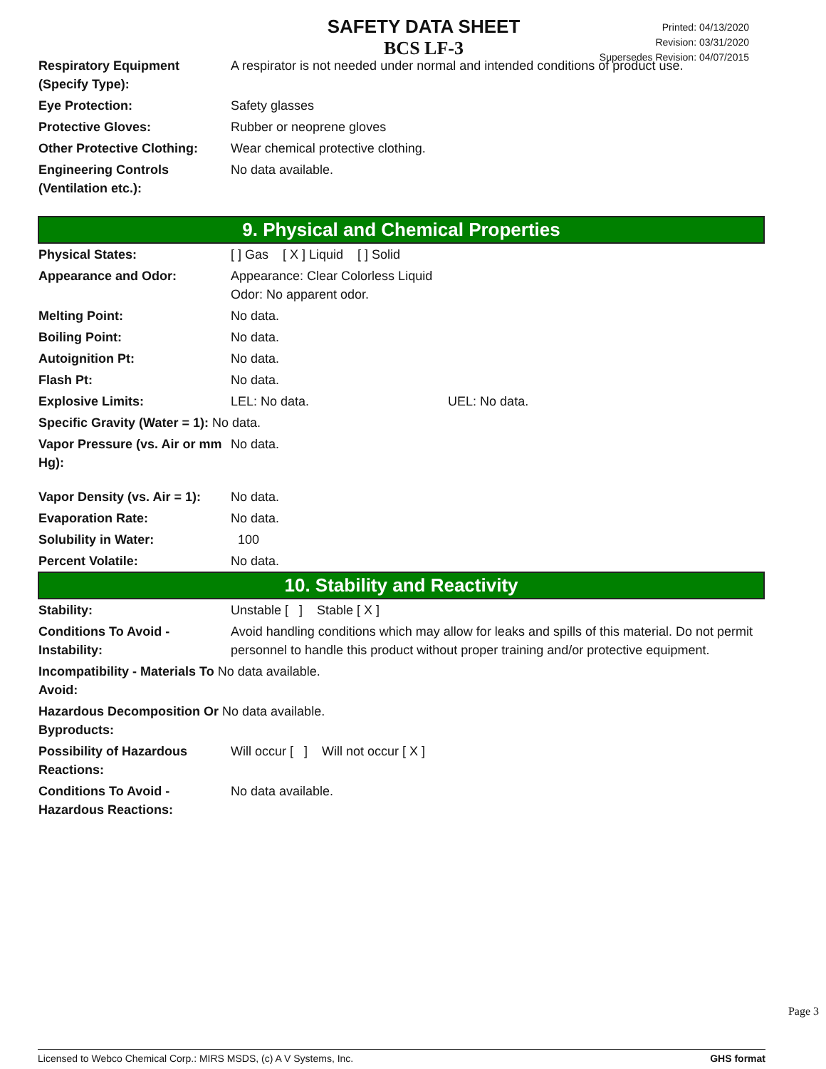SAFETY DATA SHEET
BCS LF-3
Printed: 04/13/2020
Revision: 03/31/2020
Supersedes Revision: 04/07/2015
| Respiratory Equipment (Specify Type): | A respirator is not needed under normal and intended conditions of product use. |
| Eye Protection: | Safety glasses |
| Protective Gloves: | Rubber or neoprene gloves |
| Other Protective Clothing: | Wear chemical protective clothing. |
| Engineering Controls (Ventilation etc.): | No data available. |
9. Physical and Chemical Properties
| Physical States: | [ ] Gas [ X ] Liquid [ ] Solid |
| Appearance and Odor: | Appearance: Clear Colorless Liquid Odor: No apparent odor. |
| Melting Point: | No data. |
| Boiling Point: | No data. |
| Autoignition Pt: | No data. |
| Flash Pt: | No data. |
| Explosive Limits: | LEL: No data. UEL: No data. |
| Specific Gravity (Water = 1): No data. | |
| Vapor Pressure (vs. Air or mm Hg): | No data. |
| Vapor Density (vs. Air = 1): | No data. |
| Evaporation Rate: | No data. |
| Solubility in Water: | 100 |
| Percent Volatile: | No data. |
10. Stability and Reactivity
| Stability: | Unstable [ ] Stable [ X ] |
| Conditions To Avoid - Instability: | Avoid handling conditions which may allow for leaks and spills of this material. Do not permit personnel to handle this product without proper training and/or protective equipment. |
| Incompatibility - Materials To No data available. Avoid: | |
| Hazardous Decomposition Or No data available. Byproducts: | |
| Possibility of Hazardous Reactions: | Will occur [ ] Will not occur [ X ] |
| Conditions To Avoid - Hazardous Reactions: | No data available. |
Page 3
Licensed to Webco Chemical Corp.: MIRS MSDS, (c) A V Systems, Inc. GHS format